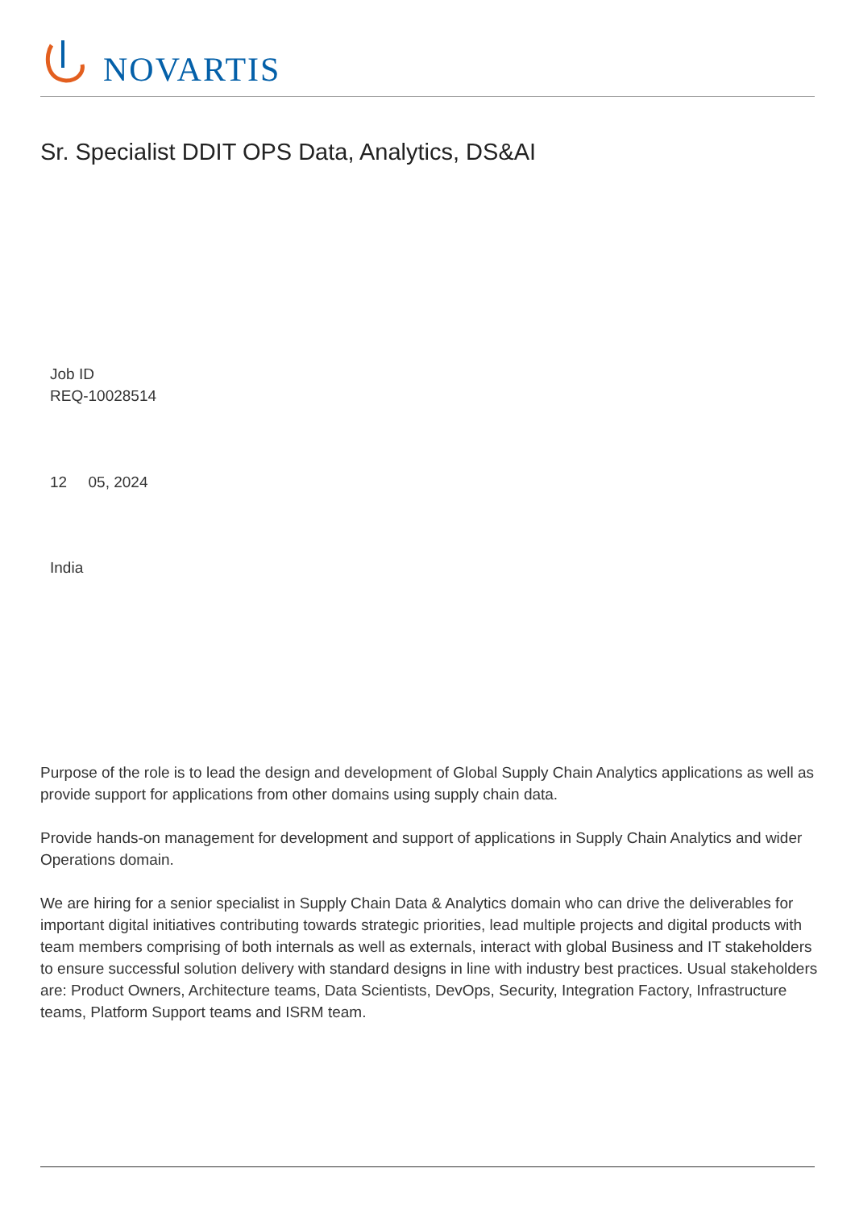NOVARTIS
Sr. Specialist DDIT OPS Data, Analytics, DS&AI
Job ID
REQ-10028514
12 05, 2024
India
Purpose of the role is to lead the design and development of Global Supply Chain Analytics applications as well as provide support for applications from other domains using supply chain data.
Provide hands-on management for development and support of applications in Supply Chain Analytics and wider Operations domain.
We are hiring for a senior specialist in Supply Chain Data & Analytics domain who can drive the deliverables for important digital initiatives contributing towards strategic priorities, lead multiple projects and digital products with team members comprising of both internals as well as externals, interact with global Business and IT stakeholders to ensure successful solution delivery with standard designs in line with industry best practices. Usual stakeholders are: Product Owners, Architecture teams, Data Scientists, DevOps, Security, Integration Factory, Infrastructure teams, Platform Support teams and ISRM team.